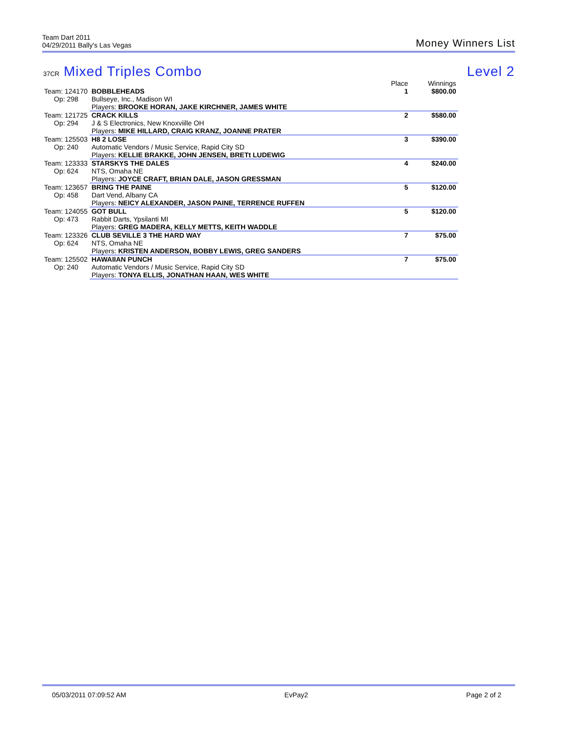Team Dart 2011
04/29/2011 Bally's Las Vegas
Money Winners List
37CR Mixed Triples Combo Level 2
| | | | Place | Winnings |
| --- | --- | --- | --- | --- |
| Team: 124170 | BOBBLEHEADS | | 1 | $800.00 |
| Op: 298 | Bullseye, Inc., Madison WI | | | |
| | Players: BROOKE HORAN, JAKE KIRCHNER, JAMES WHITE | | | |
| Team: 121725 | CRACK KILLS | | 2 | $580.00 |
| Op: 294 | J & S Electronics, New Knoxviille OH | | | |
| | Players: MIKE HILLARD, CRAIG KRANZ, JOANNE PRATER | | | |
| Team: 125503 | H8 2 LOSE | | 3 | $390.00 |
| Op: 240 | Automatic Vendors / Music Service, Rapid City SD | | | |
| | Players: KELLIE BRAKKE, JOHN JENSEN, BRETt LUDEWIG | | | |
| Team: 123333 | STARSKYS THE DALES | | 4 | $240.00 |
| Op: 624 | NTS, Omaha NE | | | |
| | Players: JOYCE CRAFT, BRIAN DALE, JASON GRESSMAN | | | |
| Team: 123657 | BRING THE PAINE | | 5 | $120.00 |
| Op: 458 | Dart Vend, Albany CA | | | |
| | Players: NEICY ALEXANDER, JASON PAINE, TERRENCE RUFFEN | | | |
| Team: 124055 | GOT BULL | | 5 | $120.00 |
| Op: 473 | Rabbit Darts, Ypsilanti MI | | | |
| | Players: GREG MADERA, KELLY METTS, KEITH WADDLE | | | |
| Team: 123326 | CLUB SEVILLE 3 THE HARD WAY | | 7 | $75.00 |
| Op: 624 | NTS, Omaha NE | | | |
| | Players: KRISTEN ANDERSON, BOBBY LEWIS, GREG SANDERS | | | |
| Team: 125502 | HAWAIIAN PUNCH | | 7 | $75.00 |
| Op: 240 | Automatic Vendors / Music Service, Rapid City SD | | | |
| | Players: TONYA ELLIS, JONATHAN HAAN, WES WHITE | | | |
05/03/2011 07:09:52 AM EvPay2 Page 2 of 2